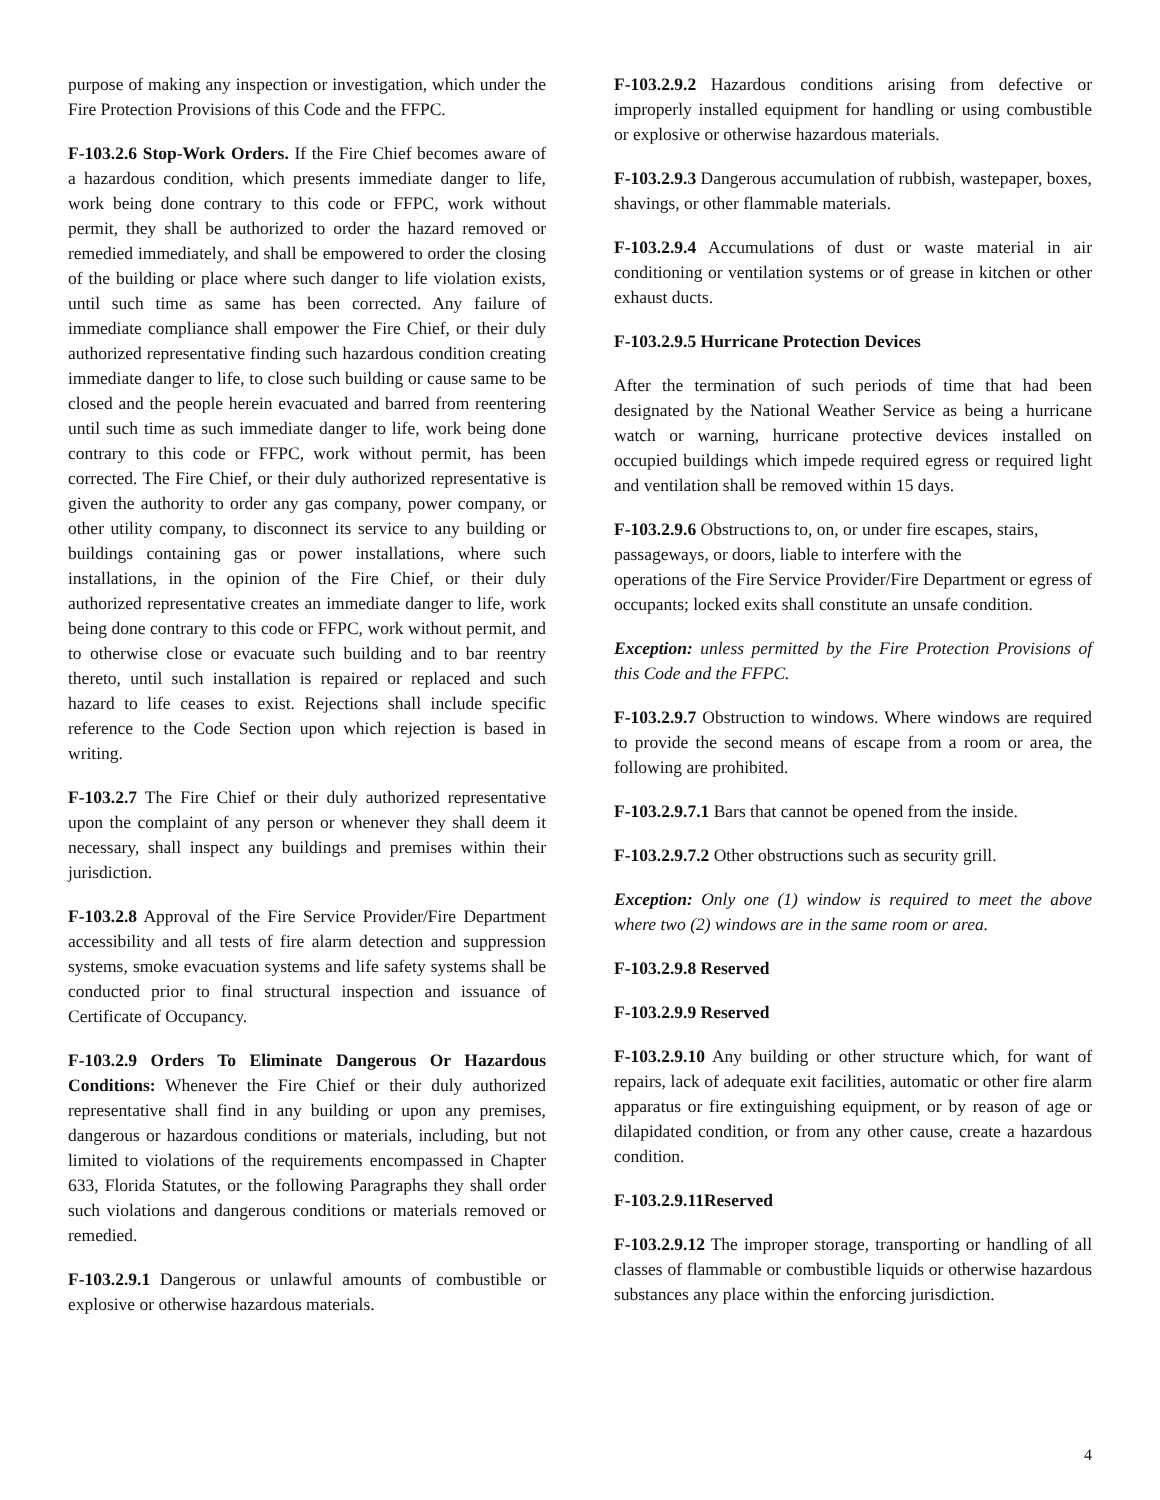purpose of making any inspection or investigation, which under the Fire Protection Provisions of this Code and the FFPC.
F-103.2.6 Stop-Work Orders. If the Fire Chief becomes aware of a hazardous condition, which presents immediate danger to life, work being done contrary to this code or FFPC, work without permit, they shall be authorized to order the hazard removed or remedied immediately, and shall be empowered to order the closing of the building or place where such danger to life violation exists, until such time as same has been corrected. Any failure of immediate compliance shall empower the Fire Chief, or their duly authorized representative finding such hazardous condition creating immediate danger to life, to close such building or cause same to be closed and the people herein evacuated and barred from reentering until such time as such immediate danger to life, work being done contrary to this code or FFPC, work without permit, has been corrected. The Fire Chief, or their duly authorized representative is given the authority to order any gas company, power company, or other utility company, to disconnect its service to any building or buildings containing gas or power installations, where such installations, in the opinion of the Fire Chief, or their duly authorized representative creates an immediate danger to life, work being done contrary to this code or FFPC, work without permit, and to otherwise close or evacuate such building and to bar reentry thereto, until such installation is repaired or replaced and such hazard to life ceases to exist. Rejections shall include specific reference to the Code Section upon which rejection is based in writing.
F-103.2.7 The Fire Chief or their duly authorized representative upon the complaint of any person or whenever they shall deem it necessary, shall inspect any buildings and premises within their jurisdiction.
F-103.2.8 Approval of the Fire Service Provider/Fire Department accessibility and all tests of fire alarm detection and suppression systems, smoke evacuation systems and life safety systems shall be conducted prior to final structural inspection and issuance of Certificate of Occupancy.
F-103.2.9 Orders To Eliminate Dangerous Or Hazardous Conditions: Whenever the Fire Chief or their duly authorized representative shall find in any building or upon any premises, dangerous or hazardous conditions or materials, including, but not limited to violations of the requirements encompassed in Chapter 633, Florida Statutes, or the following Paragraphs they shall order such violations and dangerous conditions or materials removed or remedied.
F-103.2.9.1 Dangerous or unlawful amounts of combustible or explosive or otherwise hazardous materials.
F-103.2.9.2 Hazardous conditions arising from defective or improperly installed equipment for handling or using combustible or explosive or otherwise hazardous materials.
F-103.2.9.3 Dangerous accumulation of rubbish, wastepaper, boxes, shavings, or other flammable materials.
F-103.2.9.4 Accumulations of dust or waste material in air conditioning or ventilation systems or of grease in kitchen or other exhaust ducts.
F-103.2.9.5 Hurricane Protection Devices
After the termination of such periods of time that had been designated by the National Weather Service as being a hurricane watch or warning, hurricane protective devices installed on occupied buildings which impede required egress or required light and ventilation shall be removed within 15 days.
F-103.2.9.6 Obstructions to, on, or under fire escapes, stairs, passageways, or doors, liable to interfere with the
operations of the Fire Service Provider/Fire Department or egress of occupants; locked exits shall constitute an unsafe condition.
Exception: unless permitted by the Fire Protection Provisions of this Code and the FFPC.
F-103.2.9.7 Obstruction to windows. Where windows are required to provide the second means of escape from a room or area, the following are prohibited.
F-103.2.9.7.1 Bars that cannot be opened from the inside.
F-103.2.9.7.2 Other obstructions such as security grill.
Exception: Only one (1) window is required to meet the above where two (2) windows are in the same room or area.
F-103.2.9.8 Reserved
F-103.2.9.9 Reserved
F-103.2.9.10 Any building or other structure which, for want of repairs, lack of adequate exit facilities, automatic or other fire alarm apparatus or fire extinguishing equipment, or by reason of age or dilapidated condition, or from any other cause, create a hazardous condition.
F-103.2.9.11Reserved
F-103.2.9.12 The improper storage, transporting or handling of all classes of flammable or combustible liquids or otherwise hazardous substances any place within the enforcing jurisdiction.
4